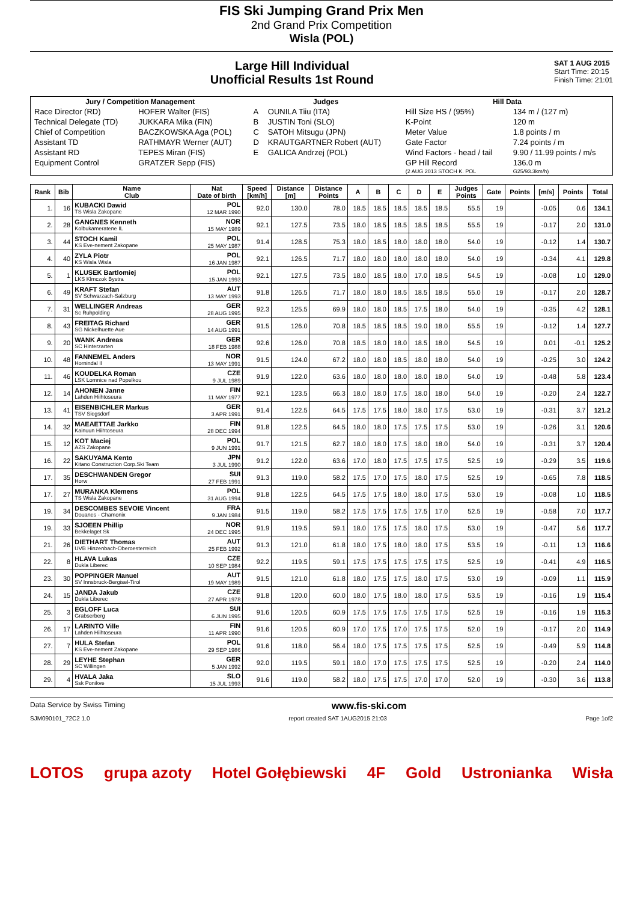FIS Ski Jumping Grand Prix Men
2nd Grand Prix Competition
Wisla (POL)
Large Hill Individual
Unofficial Results 1st Round
SAT 1 AUG 2015
Start Time: 20:15
Finish Time: 21:01
| Jury / Competition Management | | Judges | | Hill Data | |
| --- | --- | --- | --- | --- | --- |
| Race Director (RD) | HOFER Walter (FIS) | A | OUNILA Tiiu (ITA) | Hill Size HS / (95%) | 134 m / (127 m) |
| Technical Delegate (TD) | JUKKARA Mika (FIN) | B | JUSTIN Toni (SLO) | K-Point | 120 m |
| Chief of Competition | BACZKOWSKA Aga (POL) | C | SATOH Mitsugu (JPN) | Meter Value | 1.8 points / m |
| Assistant TD | RATHMAYR Werner (AUT) | D | KRAUTGARTNER Robert (AUT) | Gate Factor | 7.24 points / m |
| Assistant RD | TEPES Miran (FIS) | E | GALICA Andrzej (POL) | Wind Factors - head / tail | 9.90 / 11.99 points / m/s |
| Equipment Control | GRATZER Sepp (FIS) | | | GP Hill Record | 136.0 m |
| | | | | (2 AUG 2013 STOCH K. POL | G25/93.3km/h) |
| Rank | Bib | Name Club | Nat Date of birth | Speed [km/h] | Distance [m] | Distance Points | A | B | C | D | E | Judges Points | Gate | Points | [m/s] | Points | Total |
| --- | --- | --- | --- | --- | --- | --- | --- | --- | --- | --- | --- | --- | --- | --- | --- | --- | --- |
| 1. | 16 | KUBACKI Dawid TS Wisla Zakopane | POL 12 MAR 1990 | 92.0 | 130.0 | 78.0 | 18.5 | 18.5 | 18.5 | 18.5 | 18.5 | 55.5 | 19 | | -0.05 | 0.6 | 134.1 |
| 2. | 28 | GANGNES Kenneth Kolbukameratene IL | NOR 15 MAY 1989 | 92.1 | 127.5 | 73.5 | 18.0 | 18.5 | 18.5 | 18.5 | 18.5 | 55.5 | 19 | | -0.17 | 2.0 | 131.0 |
| 3. | 44 | STOCH Kamil KS Eve-nement Zakopane | POL 25 MAY 1987 | 91.4 | 128.5 | 75.3 | 18.0 | 18.5 | 18.0 | 18.0 | 18.0 | 54.0 | 19 | | -0.12 | 1.4 | 130.7 |
| 4. | 40 | ZYLA Piotr KS Wisla Wisla | POL 16 JAN 1987 | 92.1 | 126.5 | 71.7 | 18.0 | 18.0 | 18.0 | 18.0 | 18.0 | 54.0 | 19 | | -0.34 | 4.1 | 129.8 |
| 5. | 1 | KLUSEK Bartlomiej LKS Klmczok Bystra | POL 15 JAN 1993 | 92.1 | 127.5 | 73.5 | 18.0 | 18.5 | 18.0 | 17.0 | 18.5 | 54.5 | 19 | | -0.08 | 1.0 | 129.0 |
| 6. | 49 | KRAFT Stefan SV Schwarzach-Salzburg | AUT 13 MAY 1993 | 91.8 | 126.5 | 71.7 | 18.0 | 18.0 | 18.5 | 18.5 | 18.5 | 55.0 | 19 | | -0.17 | 2.0 | 128.7 |
| 7. | 31 | WELLINGER Andreas Sc Ruhpolding | GER 28 AUG 1995 | 92.3 | 125.5 | 69.9 | 18.0 | 18.0 | 18.5 | 17.5 | 18.0 | 54.0 | 19 | | -0.35 | 4.2 | 128.1 |
| 8. | 43 | FREITAG Richard SG Nickelhuette Aue | GER 14 AUG 1991 | 91.5 | 126.0 | 70.8 | 18.5 | 18.5 | 18.5 | 19.0 | 18.0 | 55.5 | 19 | | -0.12 | 1.4 | 127.7 |
| 9. | 20 | WANK Andreas SC Hinterzarten | GER 18 FEB 1988 | 92.6 | 126.0 | 70.8 | 18.5 | 18.0 | 18.0 | 18.5 | 18.0 | 54.5 | 19 | | 0.01 | -0.1 | 125.2 |
| 10. | 48 | FANNEMEL Anders Hornindal Il | NOR 13 MAY 1991 | 91.5 | 124.0 | 67.2 | 18.0 | 18.0 | 18.5 | 18.0 | 18.0 | 54.0 | 19 | | -0.25 | 3.0 | 124.2 |
| 11. | 46 | KOUDELKA Roman LSK Lomnice nad Popelkou | CZE 9 JUL 1989 | 91.9 | 122.0 | 63.6 | 18.0 | 18.0 | 18.0 | 18.0 | 18.0 | 54.0 | 19 | | -0.48 | 5.8 | 123.4 |
| 12. | 14 | AHONEN Janne Lahden Hiihtoseura | FIN 11 MAY 1977 | 92.1 | 123.5 | 66.3 | 18.0 | 18.0 | 17.5 | 18.0 | 18.0 | 54.0 | 19 | | -0.20 | 2.4 | 122.7 |
| 13. | 41 | EISENBICHLER Markus TSV Siegsdorf | GER 3 APR 1991 | 91.4 | 122.5 | 64.5 | 17.5 | 17.5 | 18.0 | 18.0 | 17.5 | 53.0 | 19 | | -0.31 | 3.7 | 121.2 |
| 14. | 32 | MAEAETTAE Jarkko Kainuun Hiihtoseura | FIN 28 DEC 1994 | 91.8 | 122.5 | 64.5 | 18.0 | 18.0 | 17.5 | 17.5 | 17.5 | 53.0 | 19 | | -0.26 | 3.1 | 120.6 |
| 15. | 12 | KOT Maciej AZS Zakopane | POL 9 JUN 1991 | 91.7 | 121.5 | 62.7 | 18.0 | 18.0 | 17.5 | 18.0 | 18.0 | 54.0 | 19 | | -0.31 | 3.7 | 120.4 |
| 16. | 22 | SAKUYAMA Kento Kitano Construction Corp.Ski Team | JPN 3 JUL 1990 | 91.2 | 122.0 | 63.6 | 17.0 | 18.0 | 17.5 | 17.5 | 17.5 | 52.5 | 19 | | -0.29 | 3.5 | 119.6 |
| 17. | 35 | DESCHWANDEN Gregor Horw | SUI 27 FEB 1991 | 91.3 | 119.0 | 58.2 | 17.5 | 17.0 | 17.5 | 18.0 | 17.5 | 52.5 | 19 | | -0.65 | 7.8 | 118.5 |
| 17. | 27 | MURANKA Klemens TS Wisla Zakopane | POL 31 AUG 1994 | 91.8 | 122.5 | 64.5 | 17.5 | 17.5 | 18.0 | 18.0 | 17.5 | 53.0 | 19 | | -0.08 | 1.0 | 118.5 |
| 19. | 34 | DESCOMBES SEVOIE Vincent Douanes - Chamonix | FRA 9 JAN 1984 | 91.5 | 119.0 | 58.2 | 17.5 | 17.5 | 17.5 | 17.5 | 17.0 | 52.5 | 19 | | -0.58 | 7.0 | 117.7 |
| 19. | 33 | SJOEEN Phillip Bekkelaget Sk | NOR 24 DEC 1995 | 91.9 | 119.5 | 59.1 | 18.0 | 17.5 | 17.5 | 18.0 | 17.5 | 53.0 | 19 | | -0.47 | 5.6 | 117.7 |
| 21. | 26 | DIETHART Thomas UVB Hinzenbach-Oberoesterreich | AUT 25 FEB 1992 | 91.3 | 121.0 | 61.8 | 18.0 | 17.5 | 18.0 | 18.0 | 17.5 | 53.5 | 19 | | -0.11 | 1.3 | 116.6 |
| 22. | 8 | HLAVA Lukas Dukla Liberec | CZE 10 SEP 1984 | 92.2 | 119.5 | 59.1 | 17.5 | 17.5 | 17.5 | 17.5 | 17.5 | 52.5 | 19 | | -0.41 | 4.9 | 116.5 |
| 23. | 30 | POPPINGER Manuel SV Innsbruck-Bergisel-Tirol | AUT 19 MAY 1989 | 91.5 | 121.0 | 61.8 | 18.0 | 17.5 | 17.5 | 18.0 | 17.5 | 53.0 | 19 | | -0.09 | 1.1 | 115.9 |
| 24. | 15 | JANDA Jakub Dukla Liberec | CZE 27 APR 1978 | 91.8 | 120.0 | 60.0 | 18.0 | 17.5 | 18.0 | 18.0 | 17.5 | 53.5 | 19 | | -0.16 | 1.9 | 115.4 |
| 25. | 3 | EGLOFF Luca Grabserberg | SUI 6 JUN 1995 | 91.6 | 120.5 | 60.9 | 17.5 | 17.5 | 17.5 | 17.5 | 17.5 | 52.5 | 19 | | -0.16 | 1.9 | 115.3 |
| 26. | 17 | LARINTO Ville Lahden Hiihtoseura | FIN 11 APR 1990 | 91.6 | 120.5 | 60.9 | 17.0 | 17.5 | 17.0 | 17.5 | 17.5 | 52.0 | 19 | | -0.17 | 2.0 | 114.9 |
| 27. | 7 | HULA Stefan KS Eve-nement Zakopane | POL 29 SEP 1986 | 91.6 | 118.0 | 56.4 | 18.0 | 17.5 | 17.5 | 17.5 | 17.5 | 52.5 | 19 | | -0.49 | 5.9 | 114.8 |
| 28. | 29 | LEYHE Stephan SC Willingen | GER 5 JAN 1992 | 92.0 | 119.5 | 59.1 | 18.0 | 17.0 | 17.5 | 17.5 | 17.5 | 52.5 | 19 | | -0.20 | 2.4 | 114.0 |
| 29. | 4 | HVALA Jaka Ssk Ponikve | SLO 15 JUL 1993 | 91.6 | 119.0 | 58.2 | 18.0 | 17.5 | 17.5 | 17.0 | 17.0 | 52.0 | 19 | | -0.30 | 3.6 | 113.8 |
Data Service by Swiss Timing www.fis-ski.com
SJM090101_72C2 1.0 report created SAT 1AUG2015 21:03 Page 1of2
LOTOS grupa azoty Hotel Gołębiewski 4F Gold Ustronianka Wisła